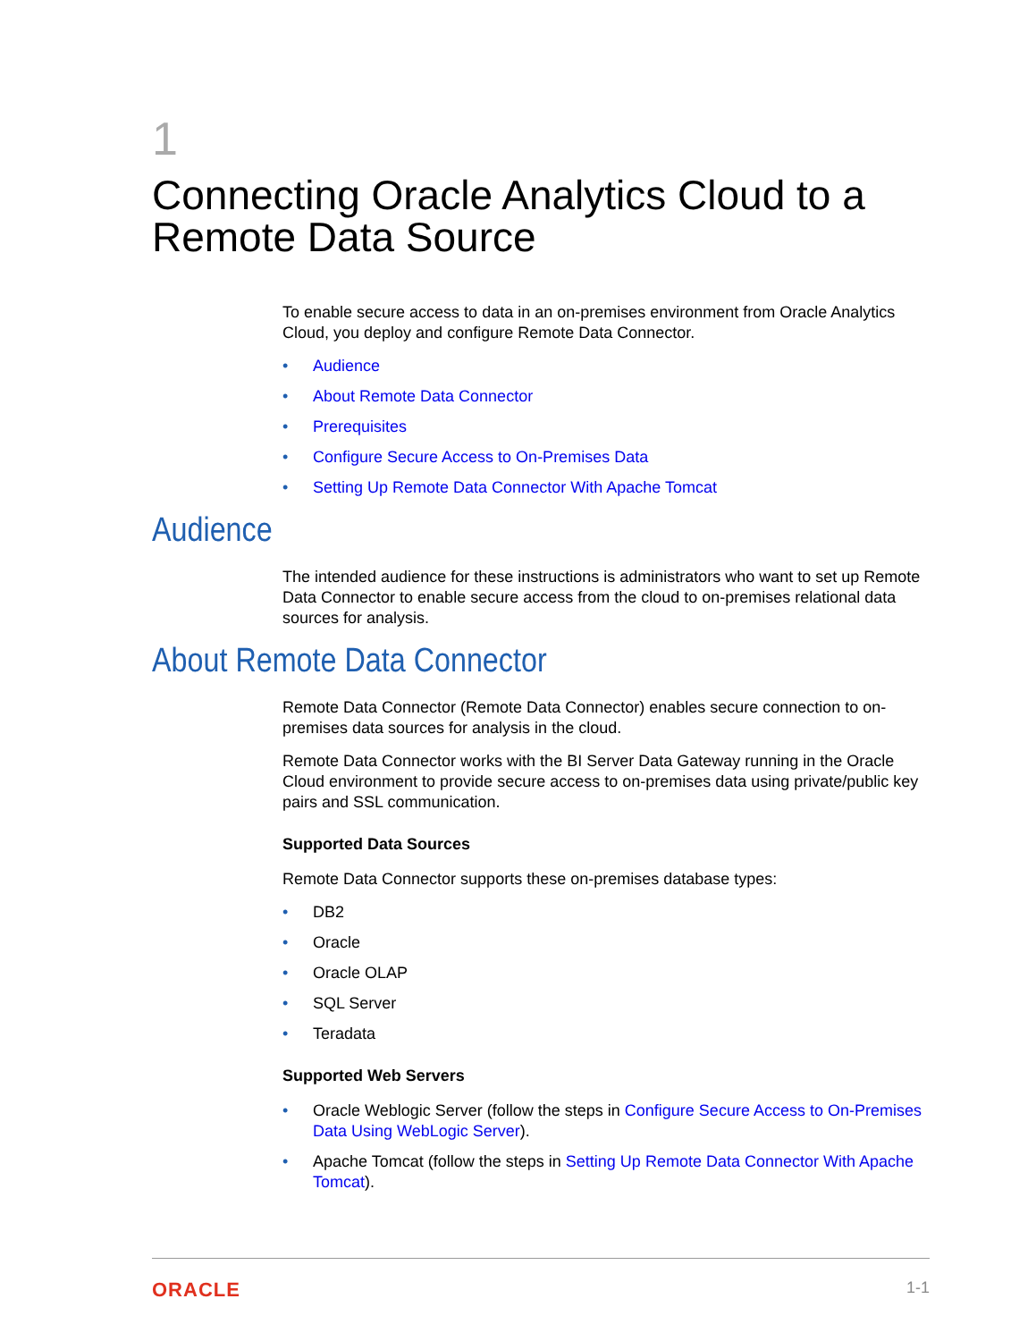1
Connecting Oracle Analytics Cloud to a Remote Data Source
To enable secure access to data in an on-premises environment from Oracle Analytics Cloud, you deploy and configure Remote Data Connector.
• Audience
• About Remote Data Connector
• Prerequisites
• Configure Secure Access to On-Premises Data
• Setting Up Remote Data Connector With Apache Tomcat
Audience
The intended audience for these instructions is administrators who want to set up Remote Data Connector to enable secure access from the cloud to on-premises relational data sources for analysis.
About Remote Data Connector
Remote Data Connector (Remote Data Connector) enables secure connection to on-premises data sources for analysis in the cloud.
Remote Data Connector works with the BI Server Data Gateway running in the Oracle Cloud environment to provide secure access to on-premises data using private/public key pairs and SSL communication.
Supported Data Sources
Remote Data Connector supports these on-premises database types:
• DB2
• Oracle
• Oracle OLAP
• SQL Server
• Teradata
Supported Web Servers
• Oracle Weblogic Server (follow the steps in Configure Secure Access to On-Premises Data Using WebLogic Server).
• Apache Tomcat (follow the steps in Setting Up Remote Data Connector With Apache Tomcat).
ORACLE 1-1